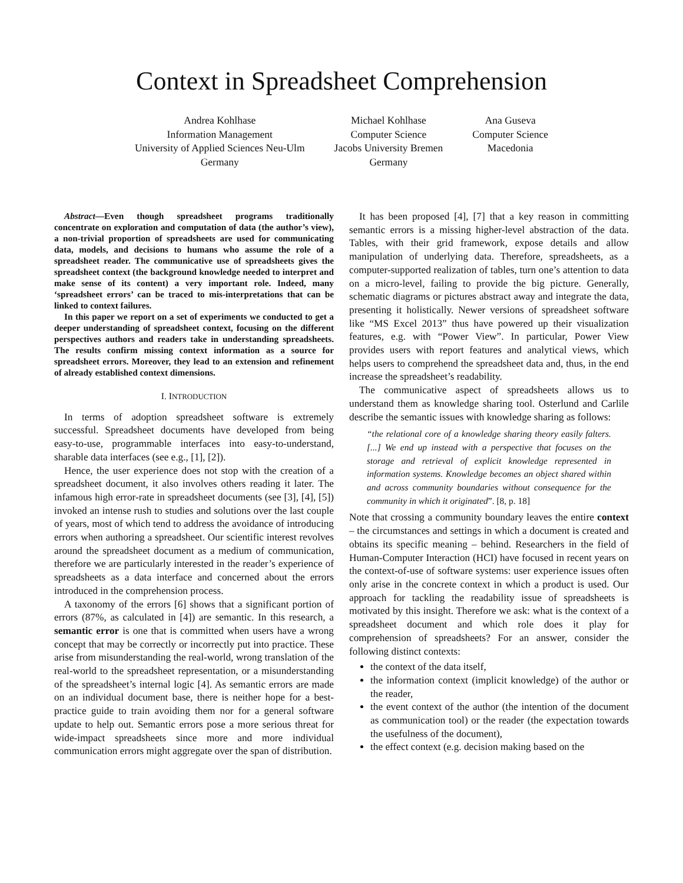Context in Spreadsheet Comprehension
Andrea Kohlhase
Information Management
University of Applied Sciences Neu-Ulm
Germany
Michael Kohlhase
Computer Science
Jacobs University Bremen
Germany
Ana Guseva
Computer Science
Macedonia
Abstract—Even though spreadsheet programs traditionally concentrate on exploration and computation of data (the author’s view), a non-trivial proportion of spreadsheets are used for communicating data, models, and decisions to humans who assume the role of a spreadsheet reader. The communicative use of spreadsheets gives the spreadsheet context (the background knowledge needed to interpret and make sense of its content) a very important role. Indeed, many ‘spreadsheet errors’ can be traced to mis-interpretations that can be linked to context failures.
In this paper we report on a set of experiments we conducted to get a deeper understanding of spreadsheet context, focusing on the different perspectives authors and readers take in understanding spreadsheets. The results confirm missing context information as a source for spreadsheet errors. Moreover, they lead to an extension and refinement of already established context dimensions.
I. INTRODUCTION
In terms of adoption spreadsheet software is extremely successful. Spreadsheet documents have developed from being easy-to-use, programmable interfaces into easy-to-understand, sharable data interfaces (see e.g., [1], [2]).
Hence, the user experience does not stop with the creation of a spreadsheet document, it also involves others reading it later. The infamous high error-rate in spreadsheet documents (see [3], [4], [5]) invoked an intense rush to studies and solutions over the last couple of years, most of which tend to address the avoidance of introducing errors when authoring a spreadsheet. Our scientific interest revolves around the spreadsheet document as a medium of communication, therefore we are particularly interested in the reader’s experience of spreadsheets as a data interface and concerned about the errors introduced in the comprehension process.
A taxonomy of the errors [6] shows that a significant portion of errors (87%, as calculated in [4]) are semantic. In this research, a semantic error is one that is committed when users have a wrong concept that may be correctly or incorrectly put into practice. These arise from misunderstanding the real-world, wrong translation of the real-world to the spreadsheet representation, or a misunderstanding of the spreadsheet’s internal logic [4]. As semantic errors are made on an individual document base, there is neither hope for a best-practice guide to train avoiding them nor for a general software update to help out. Semantic errors pose a more serious threat for wide-impact spreadsheets since more and more individual communication errors might aggregate over the span of distribution.
It has been proposed [4], [7] that a key reason in committing semantic errors is a missing higher-level abstraction of the data. Tables, with their grid framework, expose details and allow manipulation of underlying data. Therefore, spreadsheets, as a computer-supported realization of tables, turn one’s attention to data on a micro-level, failing to provide the big picture. Generally, schematic diagrams or pictures abstract away and integrate the data, presenting it holistically. Newer versions of spreadsheet software like “MS Excel 2013” thus have powered up their visualization features, e.g. with “Power View”. In particular, Power View provides users with report features and analytical views, which helps users to comprehend the spreadsheet data and, thus, in the end increase the spreadsheet’s readability.
The communicative aspect of spreadsheets allows us to understand them as knowledge sharing tool. Osterlund and Carlile describe the semantic issues with knowledge sharing as follows:
“the relational core of a knowledge sharing theory easily falters. [...] We end up instead with a perspective that focuses on the storage and retrieval of explicit knowledge represented in information systems. Knowledge becomes an object shared within and across community boundaries without consequence for the community in which it originated”. [8, p. 18]
Note that crossing a community boundary leaves the entire context – the circumstances and settings in which a document is created and obtains its specific meaning – behind. Researchers in the field of Human-Computer Interaction (HCI) have focused in recent years on the context-of-use of software systems: user experience issues often only arise in the concrete context in which a product is used. Our approach for tackling the readability issue of spreadsheets is motivated by this insight. Therefore we ask: what is the context of a spreadsheet document and which role does it play for comprehension of spreadsheets? For an answer, consider the following distinct contexts:
the context of the data itself,
the information context (implicit knowledge) of the author or the reader,
the event context of the author (the intention of the document as communication tool) or the reader (the expectation towards the usefulness of the document),
the effect context (e.g. decision making based on the